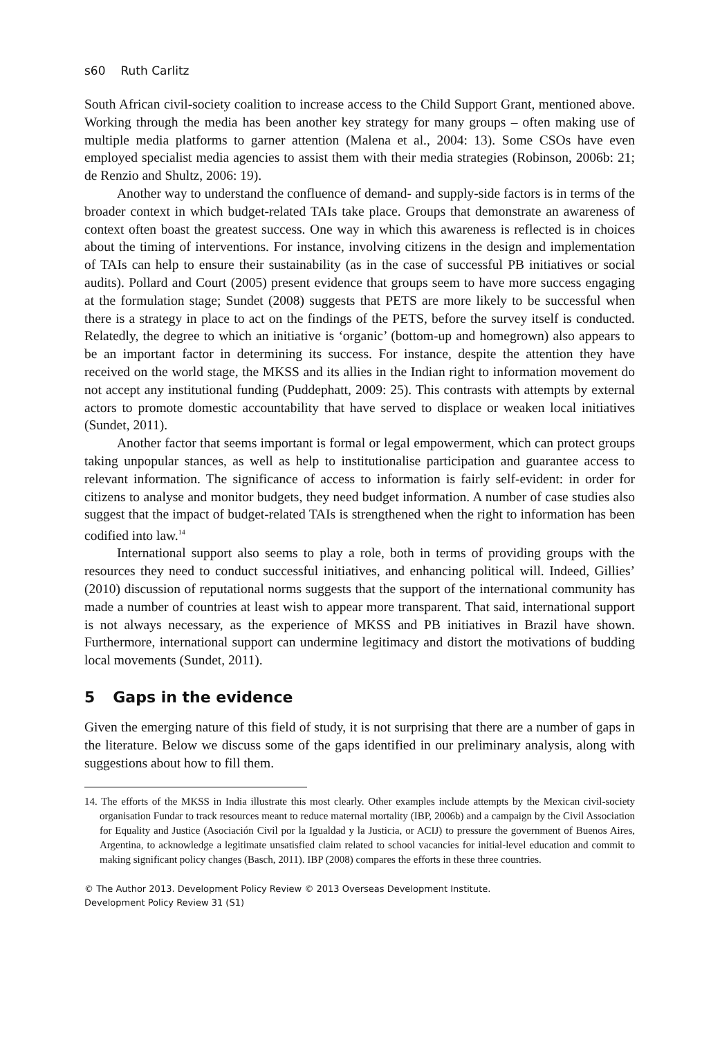s60 Ruth Carlitz
South African civil-society coalition to increase access to the Child Support Grant, mentioned above. Working through the media has been another key strategy for many groups – often making use of multiple media platforms to garner attention (Malena et al., 2004: 13). Some CSOs have even employed specialist media agencies to assist them with their media strategies (Robinson, 2006b: 21; de Renzio and Shultz, 2006: 19).
Another way to understand the confluence of demand- and supply-side factors is in terms of the broader context in which budget-related TAIs take place. Groups that demonstrate an awareness of context often boast the greatest success. One way in which this awareness is reflected is in choices about the timing of interventions. For instance, involving citizens in the design and implementation of TAIs can help to ensure their sustainability (as in the case of successful PB initiatives or social audits). Pollard and Court (2005) present evidence that groups seem to have more success engaging at the formulation stage; Sundet (2008) suggests that PETS are more likely to be successful when there is a strategy in place to act on the findings of the PETS, before the survey itself is conducted. Relatedly, the degree to which an initiative is ‘organic’ (bottom-up and homegrown) also appears to be an important factor in determining its success. For instance, despite the attention they have received on the world stage, the MKSS and its allies in the Indian right to information movement do not accept any institutional funding (Puddephatt, 2009: 25). This contrasts with attempts by external actors to promote domestic accountability that have served to displace or weaken local initiatives (Sundet, 2011).
Another factor that seems important is formal or legal empowerment, which can protect groups taking unpopular stances, as well as help to institutionalise participation and guarantee access to relevant information. The significance of access to information is fairly self-evident: in order for citizens to analyse and monitor budgets, they need budget information. A number of case studies also suggest that the impact of budget-related TAIs is strengthened when the right to information has been codified into law.<sup>14</sup>
International support also seems to play a role, both in terms of providing groups with the resources they need to conduct successful initiatives, and enhancing political will. Indeed, Gillies’ (2010) discussion of reputational norms suggests that the support of the international community has made a number of countries at least wish to appear more transparent. That said, international support is not always necessary, as the experience of MKSS and PB initiatives in Brazil have shown. Furthermore, international support can undermine legitimacy and distort the motivations of budding local movements (Sundet, 2011).
5 Gaps in the evidence
Given the emerging nature of this field of study, it is not surprising that there are a number of gaps in the literature. Below we discuss some of the gaps identified in our preliminary analysis, along with suggestions about how to fill them.
14. The efforts of the MKSS in India illustrate this most clearly. Other examples include attempts by the Mexican civil-society organisation Fundar to track resources meant to reduce maternal mortality (IBP, 2006b) and a campaign by the Civil Association for Equality and Justice (Asociación Civil por la Igualdad y la Justicia, or ACIJ) to pressure the government of Buenos Aires, Argentina, to acknowledge a legitimate unsatisfied claim related to school vacancies for initial-level education and commit to making significant policy changes (Basch, 2011). IBP (2008) compares the efforts in these three countries.
© The Author 2013. Development Policy Review © 2013 Overseas Development Institute.
Development Policy Review 31 (S1)